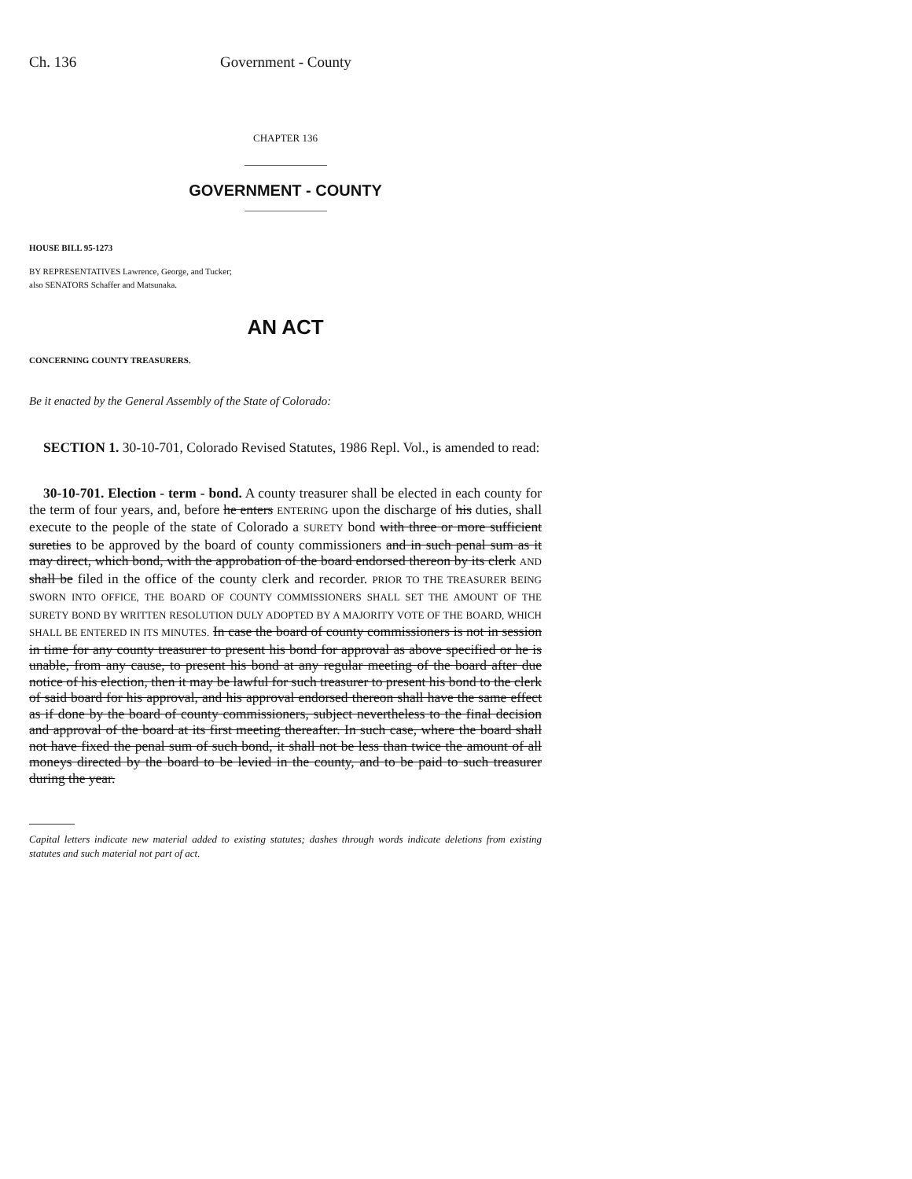Ch. 136 Government - County
CHAPTER 136
GOVERNMENT - COUNTY
HOUSE BILL 95-1273
BY REPRESENTATIVES Lawrence, George, and Tucker;
also SENATORS Schaffer and Matsunaka.
AN ACT
CONCERNING COUNTY TREASURERS.
Be it enacted by the General Assembly of the State of Colorado:
SECTION 1. 30-10-701, Colorado Revised Statutes, 1986 Repl. Vol., is amended to read:
30-10-701. Election - term - bond. A county treasurer shall be elected in each county for the term of four years, and, before he enters ENTERING upon the discharge of his duties, shall execute to the people of the state of Colorado a SURETY bond with three or more sufficient sureties to be approved by the board of county commissioners and in such penal sum as it may direct, which bond, with the approbation of the board endorsed thereon by its clerk AND shall be filed in the office of the county clerk and recorder. PRIOR TO THE TREASURER BEING SWORN INTO OFFICE, THE BOARD OF COUNTY COMMISSIONERS SHALL SET THE AMOUNT OF THE SURETY BOND BY WRITTEN RESOLUTION DULY ADOPTED BY A MAJORITY VOTE OF THE BOARD, WHICH SHALL BE ENTERED IN ITS MINUTES. In case the board of county commissioners is not in session in time for any county treasurer to present his bond for approval as above specified or he is unable, from any cause, to present his bond at any regular meeting of the board after due notice of his election, then it may be lawful for such treasurer to present his bond to the clerk of said board for his approval, and his approval endorsed thereon shall have the same effect as if done by the board of county commissioners, subject nevertheless to the final decision and approval of the board at its first meeting thereafter. In such case, where the board shall not have fixed the penal sum of such bond, it shall not be less than twice the amount of all moneys directed by the board to be levied in the county, and to be paid to such treasurer during the year.
Capital letters indicate new material added to existing statutes; dashes through words indicate deletions from existing statutes and such material not part of act.